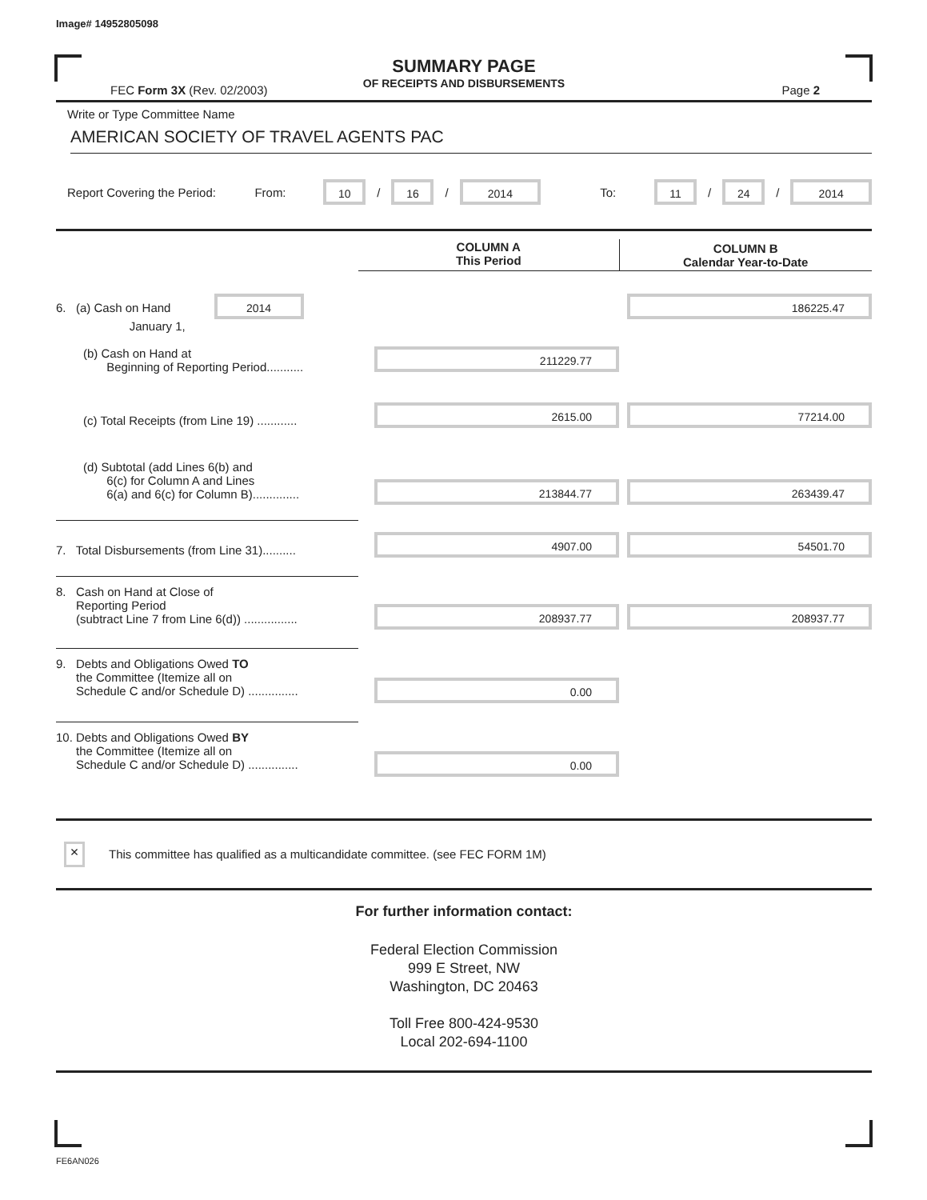Image# 14952805098
SUMMARY PAGE
OF RECEIPTS AND DISBURSEMENTS
FEC Form 3X (Rev. 02/2003) Page 2
Write or Type Committee Name
AMERICAN SOCIETY OF TRAVEL AGENTS PAC
Report Covering the Period: From: 10 / 16 / 2014 To: 11 / 24 / 2014
| | COLUMN A This Period | COLUMN B Calendar Year-to-Date |
| --- | --- | --- |
| 6. (a) Cash on Hand 2014 January 1, | | 186225.47 |
| (b) Cash on Hand at Beginning of Reporting Period........... | 211229.77 | |
| (c) Total Receipts (from Line 19) ............ | 2615.00 | 77214.00 |
| (d) Subtotal (add Lines 6(b) and 6(c) for Column A and Lines 6(a) and 6(c) for Column B).............. | 213844.77 | 263439.47 |
| 7. Total Disbursements (from Line 31).......... | 4907.00 | 54501.70 |
| 8. Cash on Hand at Close of Reporting Period (subtract Line 7 from Line 6(d)) ................ | 208937.77 | 208937.77 |
| 9. Debts and Obligations Owed TO the Committee (Itemize all on Schedule C and/or Schedule D) ............... | 0.00 | |
| 10. Debts and Obligations Owed BY the Committee (Itemize all on Schedule C and/or Schedule D) ............... | 0.00 | |
× This committee has qualified as a multicandidate committee. (see FEC FORM 1M)
For further information contact:
Federal Election Commission
999 E Street, NW
Washington, DC 20463
Toll Free 800-424-9530
Local 202-694-1100
FE6AN026